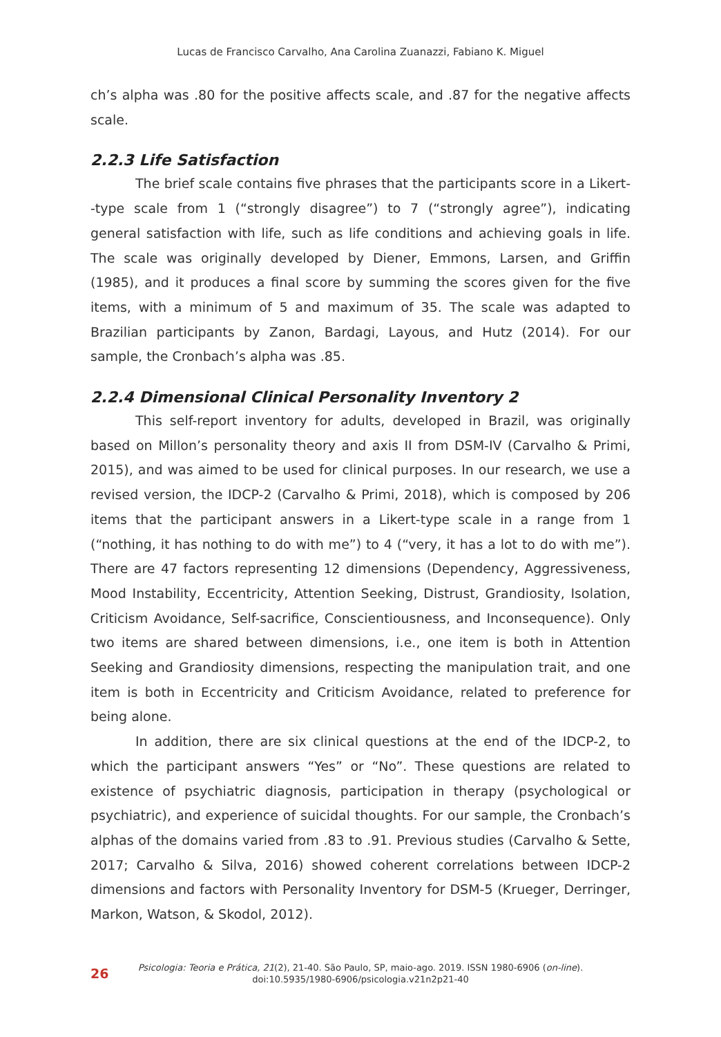Lucas de Francisco Carvalho, Ana Carolina Zuanazzi, Fabiano K. Miguel
ch’s alpha was .80 for the positive affects scale, and .87 for the negative affects scale.
2.2.3 Life Satisfaction
The brief scale contains five phrases that the participants score in a Likert--type scale from 1 (“strongly disagree”) to 7 (“strongly agree”), indicating general satisfaction with life, such as life conditions and achieving goals in life. The scale was originally developed by Diener, Emmons, Larsen, and Griffin (1985), and it produces a final score by summing the scores given for the five items, with a minimum of 5 and maximum of 35. The scale was adapted to Brazilian participants by Zanon, Bardagi, Layous, and Hutz (2014). For our sample, the Cronbach’s alpha was .85.
2.2.4 Dimensional Clinical Personality Inventory 2
This self-report inventory for adults, developed in Brazil, was originally based on Millon’s personality theory and axis II from DSM-IV (Carvalho & Primi, 2015), and was aimed to be used for clinical purposes. In our research, we use a revised version, the IDCP-2 (Carvalho & Primi, 2018), which is composed by 206 items that the participant answers in a Likert-type scale in a range from 1 (“nothing, it has nothing to do with me”) to 4 (“very, it has a lot to do with me”). There are 47 factors representing 12 dimensions (Dependency, Aggressiveness, Mood Instability, Eccentricity, Attention Seeking, Distrust, Grandiosity, Isolation, Criticism Avoidance, Self-sacrifice, Conscientiousness, and Inconsequence). Only two items are shared between dimensions, i.e., one item is both in Attention Seeking and Grandiosity dimensions, respecting the manipulation trait, and one item is both in Eccentricity and Criticism Avoidance, related to preference for being alone.
In addition, there are six clinical questions at the end of the IDCP-2, to which the participant answers “Yes” or “No”. These questions are related to existence of psychiatric diagnosis, participation in therapy (psychological or psychiatric), and experience of suicidal thoughts. For our sample, the Cronbach’s alphas of the domains varied from .83 to .91. Previous studies (Carvalho & Sette, 2017; Carvalho & Silva, 2016) showed coherent correlations between IDCP-2 dimensions and factors with Personality Inventory for DSM-5 (Krueger, Derringer, Markon, Watson, & Skodol, 2012).
26
Psicologia: Teoria e Prática, 21(2), 21-40. São Paulo, SP, maio-ago. 2019. ISSN 1980-6906 (on-line).
doi:10.5935/1980-6906/psicologia.v21n2p21-40